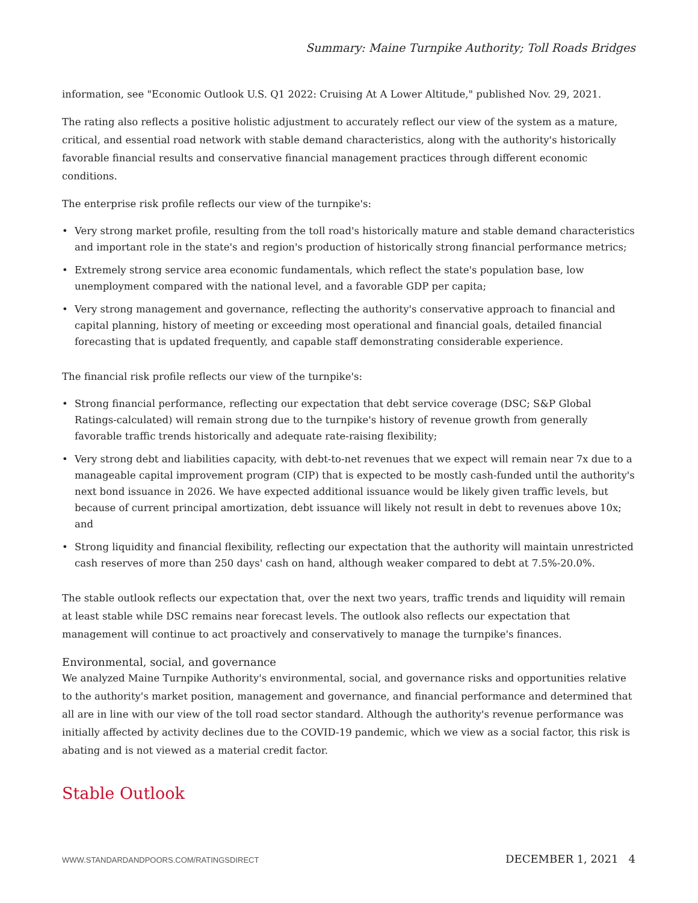Summary: Maine Turnpike Authority; Toll Roads Bridges
information, see "Economic Outlook U.S. Q1 2022: Cruising At A Lower Altitude," published Nov. 29, 2021.
The rating also reflects a positive holistic adjustment to accurately reflect our view of the system as a mature, critical, and essential road network with stable demand characteristics, along with the authority's historically favorable financial results and conservative financial management practices through different economic conditions.
The enterprise risk profile reflects our view of the turnpike's:
• Very strong market profile, resulting from the toll road's historically mature and stable demand characteristics and important role in the state's and region's production of historically strong financial performance metrics;
• Extremely strong service area economic fundamentals, which reflect the state's population base, low unemployment compared with the national level, and a favorable GDP per capita;
• Very strong management and governance, reflecting the authority's conservative approach to financial and capital planning, history of meeting or exceeding most operational and financial goals, detailed financial forecasting that is updated frequently, and capable staff demonstrating considerable experience.
The financial risk profile reflects our view of the turnpike's:
• Strong financial performance, reflecting our expectation that debt service coverage (DSC; S&P Global Ratings-calculated) will remain strong due to the turnpike's history of revenue growth from generally favorable traffic trends historically and adequate rate-raising flexibility;
• Very strong debt and liabilities capacity, with debt-to-net revenues that we expect will remain near 7x due to a manageable capital improvement program (CIP) that is expected to be mostly cash-funded until the authority's next bond issuance in 2026. We have expected additional issuance would be likely given traffic levels, but because of current principal amortization, debt issuance will likely not result in debt to revenues above 10x; and
• Strong liquidity and financial flexibility, reflecting our expectation that the authority will maintain unrestricted cash reserves of more than 250 days' cash on hand, although weaker compared to debt at 7.5%-20.0%.
The stable outlook reflects our expectation that, over the next two years, traffic trends and liquidity will remain at least stable while DSC remains near forecast levels. The outlook also reflects our expectation that management will continue to act proactively and conservatively to manage the turnpike's finances.
Environmental, social, and governance
We analyzed Maine Turnpike Authority's environmental, social, and governance risks and opportunities relative to the authority's market position, management and governance, and financial performance and determined that all are in line with our view of the toll road sector standard. Although the authority's revenue performance was initially affected by activity declines due to the COVID-19 pandemic, which we view as a social factor, this risk is abating and is not viewed as a material credit factor.
Stable Outlook
WWW.STANDARDANDPOORS.COM/RATINGSDIRECT DECEMBER 1, 2021 4